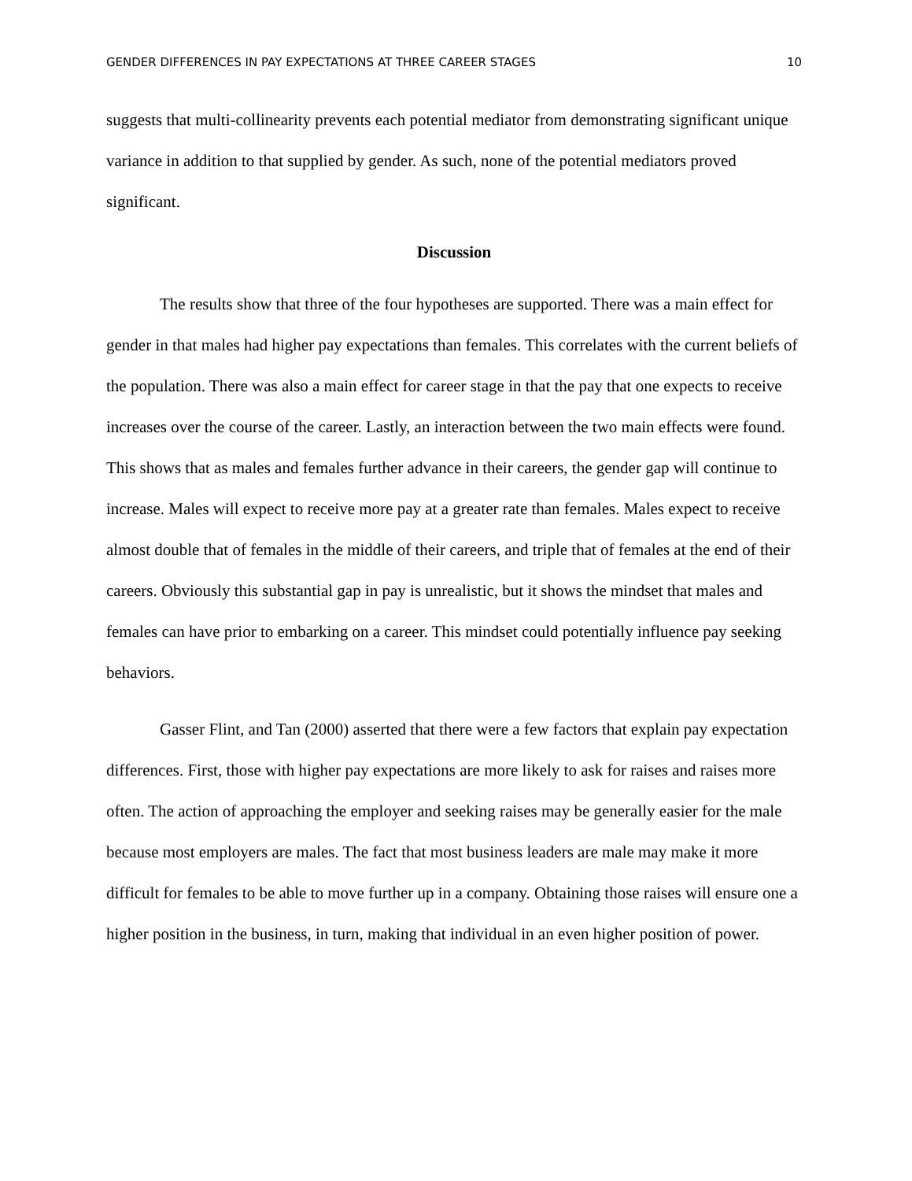GENDER DIFFERENCES IN PAY EXPECTATIONS AT THREE CAREER STAGES 10
suggests that multi-collinearity prevents each potential mediator from demonstrating significant unique variance in addition to that supplied by gender. As such, none of the potential mediators proved significant.
Discussion
The results show that three of the four hypotheses are supported. There was a main effect for gender in that males had higher pay expectations than females. This correlates with the current beliefs of the population. There was also a main effect for career stage in that the pay that one expects to receive increases over the course of the career. Lastly, an interaction between the two main effects were found. This shows that as males and females further advance in their careers, the gender gap will continue to increase. Males will expect to receive more pay at a greater rate than females. Males expect to receive almost double that of females in the middle of their careers, and triple that of females at the end of their careers. Obviously this substantial gap in pay is unrealistic, but it shows the mindset that males and females can have prior to embarking on a career. This mindset could potentially influence pay seeking behaviors.
Gasser Flint, and Tan (2000) asserted that there were a few factors that explain pay expectation differences. First, those with higher pay expectations are more likely to ask for raises and raises more often. The action of approaching the employer and seeking raises may be generally easier for the male because most employers are males. The fact that most business leaders are male may make it more difficult for females to be able to move further up in a company. Obtaining those raises will ensure one a higher position in the business, in turn, making that individual in an even higher position of power.